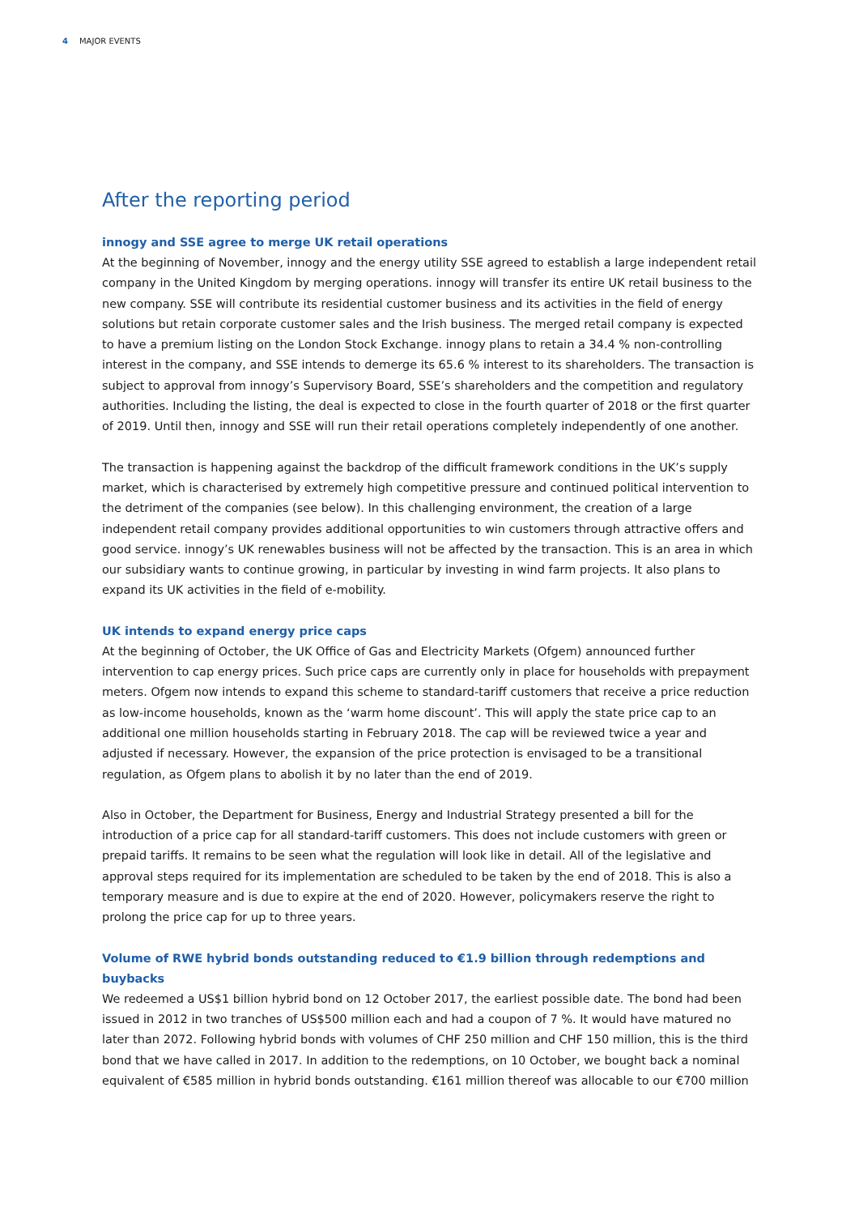4 MAJOR EVENTS
After the reporting period
innogy and SSE agree to merge UK retail operations
At the beginning of November, innogy and the energy utility SSE agreed to establish a large independent retail company in the United Kingdom by merging operations. innogy will transfer its entire UK retail business to the new company. SSE will contribute its residential customer business and its activities in the field of energy solutions but retain corporate customer sales and the Irish business. The merged retail company is expected to have a premium listing on the London Stock Exchange. innogy plans to retain a 34.4 % non-controlling interest in the company, and SSE intends to demerge its 65.6 % interest to its shareholders. The transaction is subject to approval from innogy’s Supervisory Board, SSE’s shareholders and the competition and regulatory authorities. Including the listing, the deal is expected to close in the fourth quarter of 2018 or the first quarter of 2019. Until then, innogy and SSE will run their retail operations completely independently of one another.
The transaction is happening against the backdrop of the difficult framework conditions in the UK’s supply market, which is characterised by extremely high competitive pressure and continued political intervention to the detriment of the companies (see below). In this challenging environment, the creation of a large independent retail company provides additional opportunities to win customers through attractive offers and good service. innogy’s UK renewables business will not be affected by the transaction. This is an area in which our subsidiary wants to continue growing, in particular by investing in wind farm projects. It also plans to expand its UK activities in the field of e-mobility.
UK intends to expand energy price caps
At the beginning of October, the UK Office of Gas and Electricity Markets (Ofgem) announced further intervention to cap energy prices. Such price caps are currently only in place for households with prepayment meters. Ofgem now intends to expand this scheme to standard-tariff customers that receive a price reduction as low-income households, known as the ‘warm home discount’. This will apply the state price cap to an additional one million households starting in February 2018. The cap will be reviewed twice a year and adjusted if necessary. However, the expansion of the price protection is envisaged to be a transitional regulation, as Ofgem plans to abolish it by no later than the end of 2019.
Also in October, the Department for Business, Energy and Industrial Strategy presented a bill for the introduction of a price cap for all standard-tariff customers. This does not include customers with green or prepaid tariffs. It remains to be seen what the regulation will look like in detail. All of the legislative and approval steps required for its implementation are scheduled to be taken by the end of 2018. This is also a temporary measure and is due to expire at the end of 2020. However, policymakers reserve the right to prolong the price cap for up to three years.
Volume of RWE hybrid bonds outstanding reduced to €1.9 billion through redemptions and buybacks
We redeemed a US$1 billion hybrid bond on 12 October 2017, the earliest possible date. The bond had been issued in 2012 in two tranches of US$500 million each and had a coupon of 7 %. It would have matured no later than 2072. Following hybrid bonds with volumes of CHF 250 million and CHF 150 million, this is the third bond that we have called in 2017. In addition to the redemptions, on 10 October, we bought back a nominal equivalent of €585 million in hybrid bonds outstanding. €161 million thereof was allocable to our €700 million